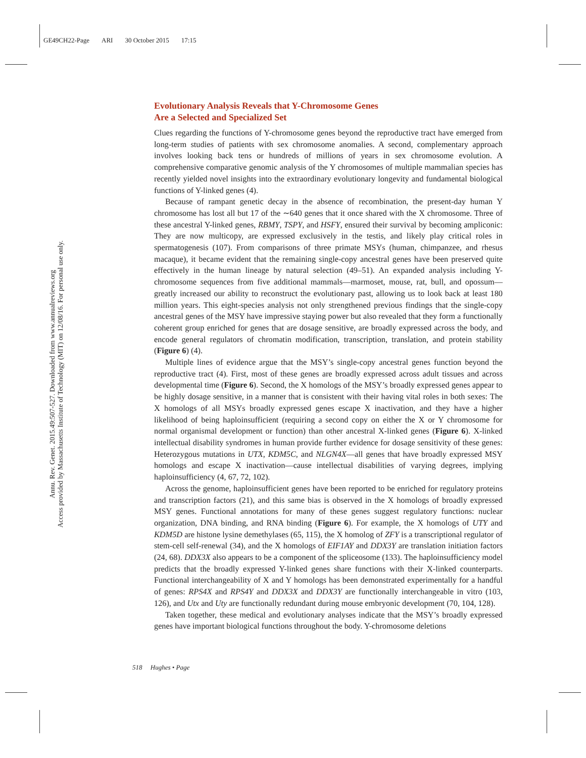GE49CH22-Page ARI 30 October 2015 17:15
Annu. Rev. Genet. 2015.49:507-527. Downloaded from www.annualreviews.org
Access provided by Massachusetts Institute of Technology (MIT) on 12/08/16. For personal use only.
Evolutionary Analysis Reveals that Y-Chromosome Genes
Are a Selected and Specialized Set
Clues regarding the functions of Y-chromosome genes beyond the reproductive tract have emerged from long-term studies of patients with sex chromosome anomalies. A second, complementary approach involves looking back tens or hundreds of millions of years in sex chromosome evolution. A comprehensive comparative genomic analysis of the Y chromosomes of multiple mammalian species has recently yielded novel insights into the extraordinary evolutionary longevity and fundamental biological functions of Y-linked genes (4).
Because of rampant genetic decay in the absence of recombination, the present-day human Y chromosome has lost all but 17 of the ∼640 genes that it once shared with the X chromosome. Three of these ancestral Y-linked genes, RBMY, TSPY, and HSFY, ensured their survival by becoming ampliconic: They are now multicopy, are expressed exclusively in the testis, and likely play critical roles in spermatogenesis (107). From comparisons of three primate MSYs (human, chimpanzee, and rhesus macaque), it became evident that the remaining single-copy ancestral genes have been preserved quite effectively in the human lineage by natural selection (49–51). An expanded analysis including Y-chromosome sequences from five additional mammals—marmoset, mouse, rat, bull, and opossum—greatly increased our ability to reconstruct the evolutionary past, allowing us to look back at least 180 million years. This eight-species analysis not only strengthened previous findings that the single-copy ancestral genes of the MSY have impressive staying power but also revealed that they form a functionally coherent group enriched for genes that are dosage sensitive, are broadly expressed across the body, and encode general regulators of chromatin modification, transcription, translation, and protein stability (Figure 6) (4).
Multiple lines of evidence argue that the MSY’s single-copy ancestral genes function beyond the reproductive tract (4). First, most of these genes are broadly expressed across adult tissues and across developmental time (Figure 6). Second, the X homologs of the MSY’s broadly expressed genes appear to be highly dosage sensitive, in a manner that is consistent with their having vital roles in both sexes: The X homologs of all MSYs broadly expressed genes escape X inactivation, and they have a higher likelihood of being haploinsufficient (requiring a second copy on either the X or Y chromosome for normal organismal development or function) than other ancestral X-linked genes (Figure 6). X-linked intellectual disability syndromes in human provide further evidence for dosage sensitivity of these genes: Heterozygous mutations in UTX, KDM5C, and NLGN4X—all genes that have broadly expressed MSY homologs and escape X inactivation—cause intellectual disabilities of varying degrees, implying haploinsufficiency (4, 67, 72, 102).
Across the genome, haploinsufficient genes have been reported to be enriched for regulatory proteins and transcription factors (21), and this same bias is observed in the X homologs of broadly expressed MSY genes. Functional annotations for many of these genes suggest regulatory functions: nuclear organization, DNA binding, and RNA binding (Figure 6). For example, the X homologs of UTY and KDM5D are histone lysine demethylases (65, 115), the X homolog of ZFY is a transcriptional regulator of stem-cell self-renewal (34), and the X homologs of EIF1AY and DDX3Y are translation initiation factors (24, 68). DDX3X also appears to be a component of the spliceosome (133). The haploinsufficiency model predicts that the broadly expressed Y-linked genes share functions with their X-linked counterparts. Functional interchangeability of X and Y homologs has been demonstrated experimentally for a handful of genes: RPS4X and RPS4Y and DDX3X and DDX3Y are functionally interchangeable in vitro (103, 126), and Utx and Uty are functionally redundant during mouse embryonic development (70, 104, 128).
Taken together, these medical and evolutionary analyses indicate that the MSY’s broadly expressed genes have important biological functions throughout the body. Y-chromosome deletions
518 Hughes • Page